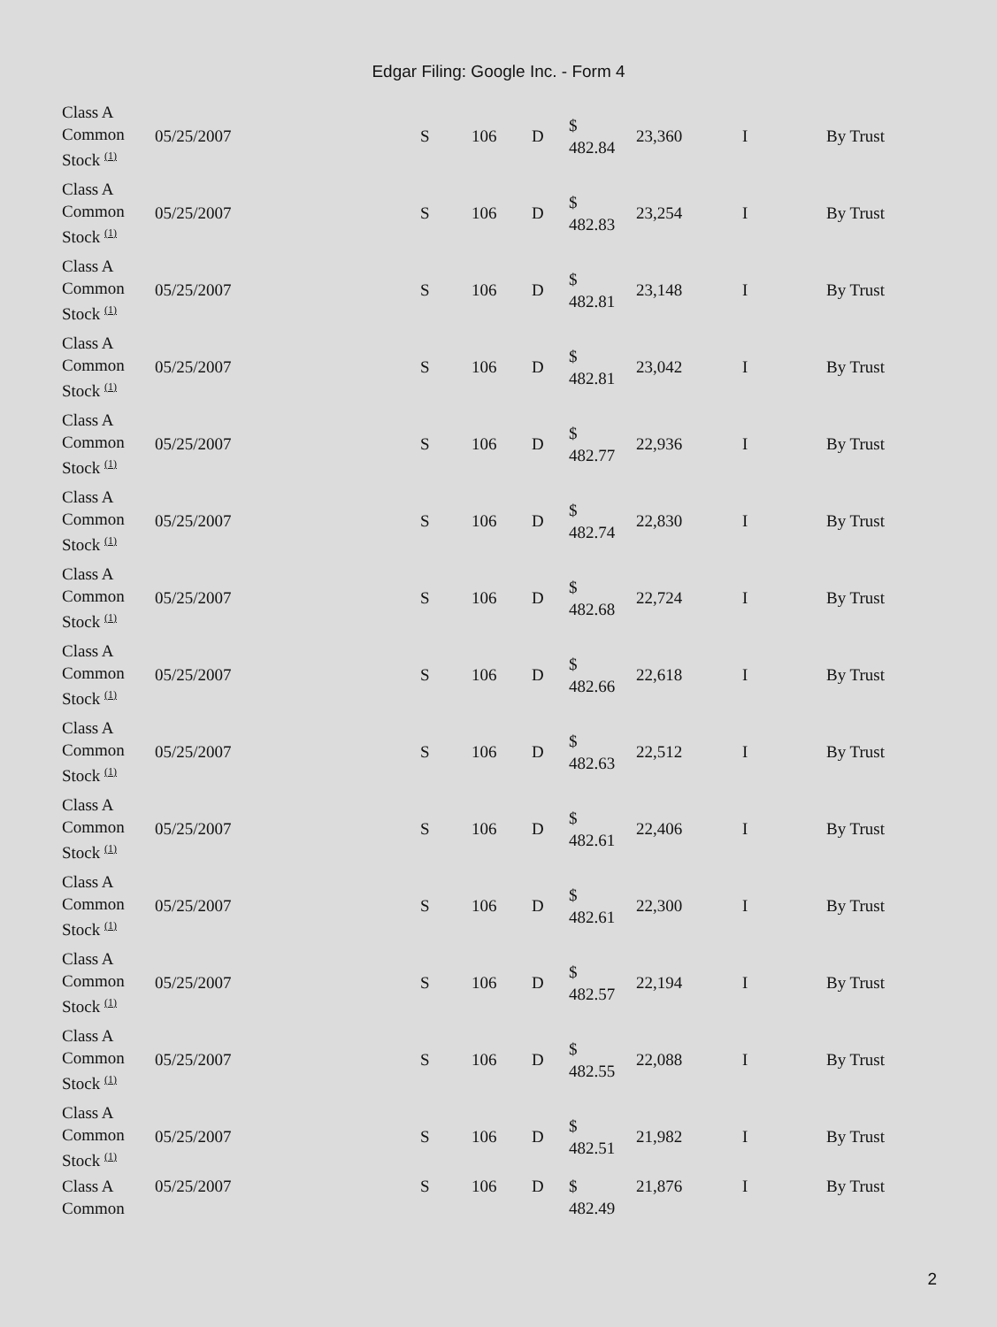Edgar Filing: Google Inc. - Form 4
| Class A Common Stock <sup>(1)</sup> | 05/25/2007 | S | 106 | D | $ 482.84 | 23,360 | I | By Trust |
| Class A Common Stock <sup>(1)</sup> | 05/25/2007 | S | 106 | D | $ 482.83 | 23,254 | I | By Trust |
| Class A Common Stock <sup>(1)</sup> | 05/25/2007 | S | 106 | D | $ 482.81 | 23,148 | I | By Trust |
| Class A Common Stock <sup>(1)</sup> | 05/25/2007 | S | 106 | D | $ 482.81 | 23,042 | I | By Trust |
| Class A Common Stock <sup>(1)</sup> | 05/25/2007 | S | 106 | D | $ 482.77 | 22,936 | I | By Trust |
| Class A Common Stock <sup>(1)</sup> | 05/25/2007 | S | 106 | D | $ 482.74 | 22,830 | I | By Trust |
| Class A Common Stock <sup>(1)</sup> | 05/25/2007 | S | 106 | D | $ 482.68 | 22,724 | I | By Trust |
| Class A Common Stock <sup>(1)</sup> | 05/25/2007 | S | 106 | D | $ 482.66 | 22,618 | I | By Trust |
| Class A Common Stock <sup>(1)</sup> | 05/25/2007 | S | 106 | D | $ 482.63 | 22,512 | I | By Trust |
| Class A Common Stock <sup>(1)</sup> | 05/25/2007 | S | 106 | D | $ 482.61 | 22,406 | I | By Trust |
| Class A Common Stock <sup>(1)</sup> | 05/25/2007 | S | 106 | D | $ 482.61 | 22,300 | I | By Trust |
| Class A Common Stock <sup>(1)</sup> | 05/25/2007 | S | 106 | D | $ 482.57 | 22,194 | I | By Trust |
| Class A Common Stock <sup>(1)</sup> | 05/25/2007 | S | 106 | D | $ 482.55 | 22,088 | I | By Trust |
| Class A Common Stock <sup>(1)</sup> | 05/25/2007 | S | 106 | D | $ 482.51 | 21,982 | I | By Trust |
| Class A Common | 05/25/2007 | S | 106 | D | $ 482.49 | 21,876 | I | By Trust |
2